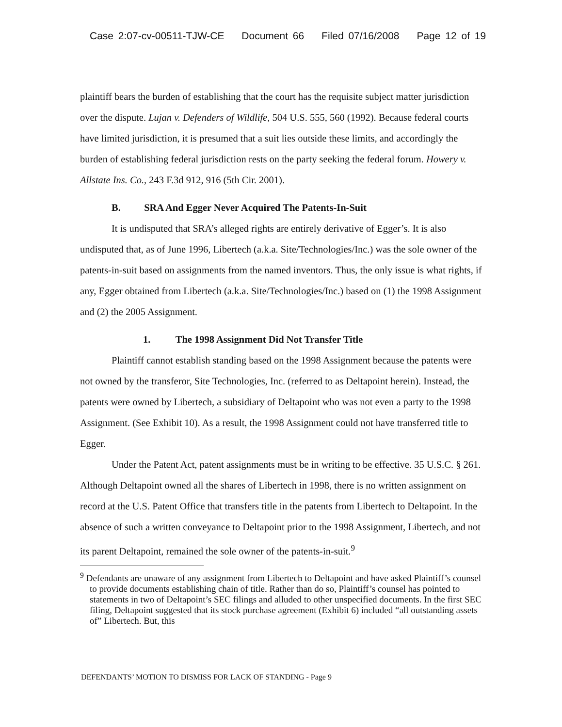Case 2:07-cv-00511-TJW-CE Document 66 Filed 07/16/2008 Page 12 of 19
plaintiff bears the burden of establishing that the court has the requisite subject matter jurisdiction over the dispute. Lujan v. Defenders of Wildlife, 504 U.S. 555, 560 (1992). Because federal courts have limited jurisdiction, it is presumed that a suit lies outside these limits, and accordingly the burden of establishing federal jurisdiction rests on the party seeking the federal forum. Howery v. Allstate Ins. Co., 243 F.3d 912, 916 (5th Cir. 2001).
B. SRA And Egger Never Acquired The Patents-In-Suit
It is undisputed that SRA’s alleged rights are entirely derivative of Egger’s. It is also undisputed that, as of June 1996, Libertech (a.k.a. Site/Technologies/Inc.) was the sole owner of the patents-in-suit based on assignments from the named inventors. Thus, the only issue is what rights, if any, Egger obtained from Libertech (a.k.a. Site/Technologies/Inc.) based on (1) the 1998 Assignment and (2) the 2005 Assignment.
1. The 1998 Assignment Did Not Transfer Title
Plaintiff cannot establish standing based on the 1998 Assignment because the patents were not owned by the transferor, Site Technologies, Inc. (referred to as Deltapoint herein). Instead, the patents were owned by Libertech, a subsidiary of Deltapoint who was not even a party to the 1998 Assignment. (See Exhibit 10). As a result, the 1998 Assignment could not have transferred title to Egger.
Under the Patent Act, patent assignments must be in writing to be effective. 35 U.S.C. § 261. Although Deltapoint owned all the shares of Libertech in 1998, there is no written assignment on record at the U.S. Patent Office that transfers title in the patents from Libertech to Deltapoint. In the absence of such a written conveyance to Deltapoint prior to the 1998 Assignment, Libertech, and not its parent Deltapoint, remained the sole owner of the patents-in-suit.<sup>9</sup>
<sup>9</sup> Defendants are unaware of any assignment from Libertech to Deltapoint and have asked Plaintiff’s counsel to provide documents establishing chain of title. Rather than do so, Plaintiff’s counsel has pointed to statements in two of Deltapoint’s SEC filings and alluded to other unspecified documents. In the first SEC filing, Deltapoint suggested that its stock purchase agreement (Exhibit 6) included “all outstanding assets of” Libertech. But, this
DEFENDANTS’ MOTION TO DISMISS FOR LACK OF STANDING - Page 9